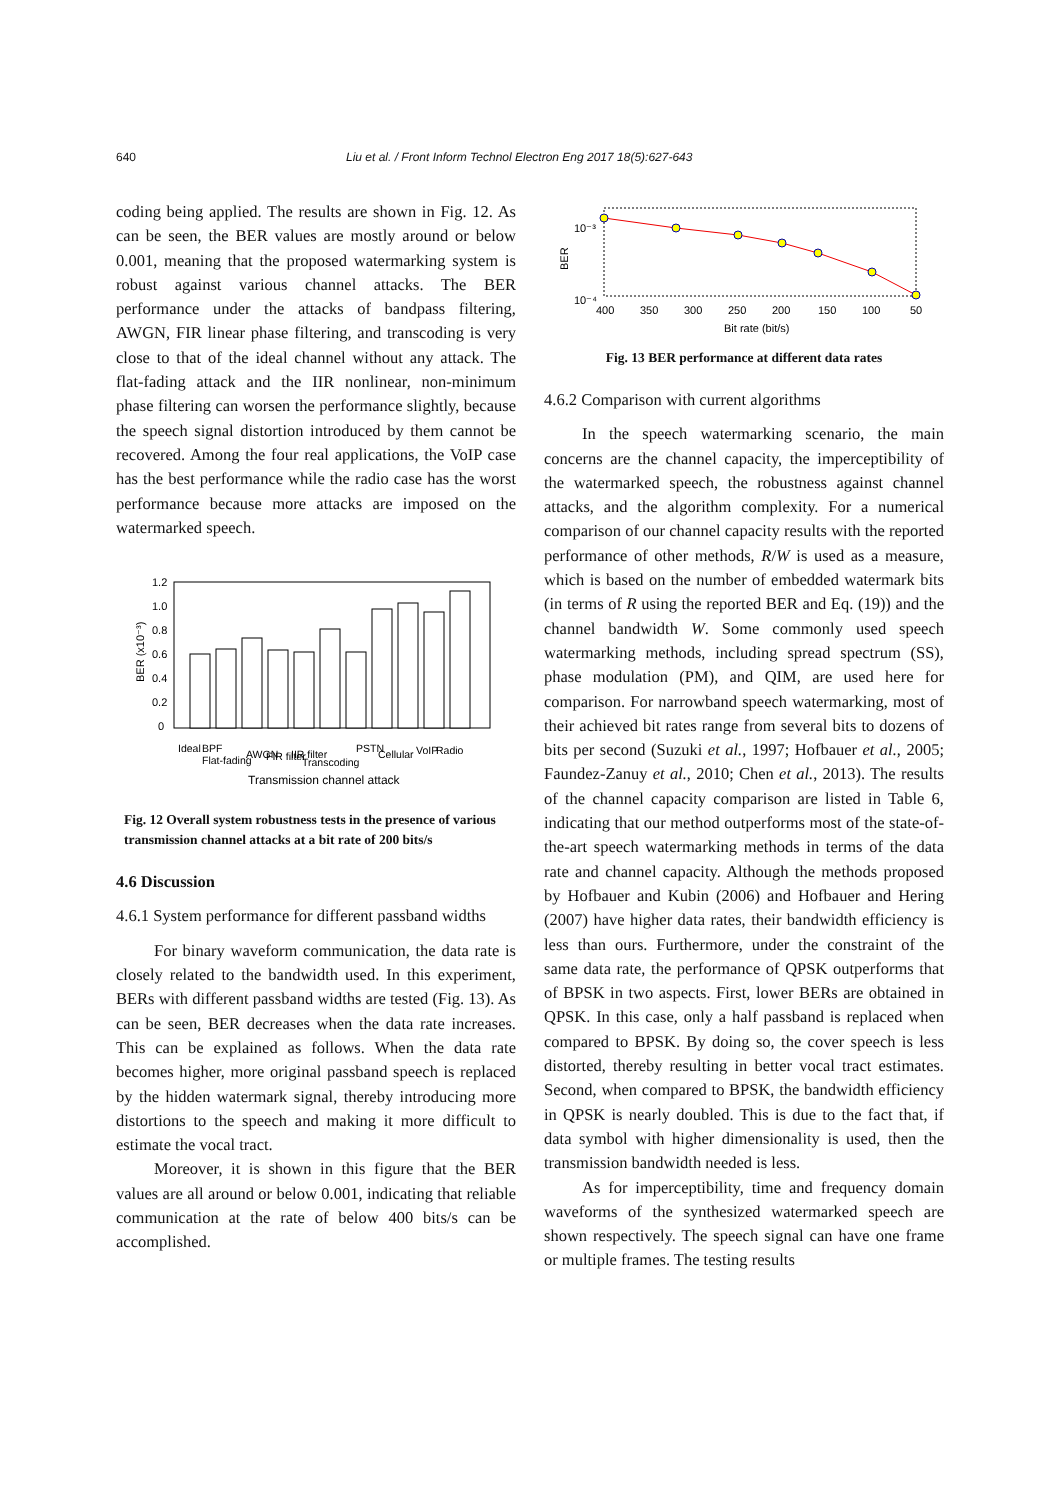640 Liu et al. / Front Inform Technol Electron Eng 2017 18(5):627-643
coding being applied. The results are shown in Fig. 12. As can be seen, the BER values are mostly around or below 0.001, meaning that the proposed watermarking system is robust against various channel attacks. The BER performance under the attacks of bandpass filtering, AWGN, FIR linear phase filtering, and transcoding is very close to that of the ideal channel without any attack. The flat-fading attack and the IIR nonlinear, non-minimum phase filtering can worsen the performance slightly, because the speech signal distortion introduced by them cannot be recovered. Among the four real applications, the VoIP case has the best performance while the radio case has the worst performance because more attacks are imposed on the watermarked speech.
1.2
1.0
0.8
0.6
0.4
0.2
0
BER (x10⁻³)
Ideal
BPF
Flat-fading
AWGN
FIR filter
IIR filter
Transcoding
PSTN
Cellular
VoIP
Radio
Transmission channel attack
Fig. 12 Overall system robustness tests in the presence of various transmission channel attacks at a bit rate of 200 bits/s
4.6 Discussion
4.6.1 System performance for different passband widths
For binary waveform communication, the data rate is closely related to the bandwidth used. In this experiment, BERs with different passband widths are tested (Fig. 13). As can be seen, BER decreases when the data rate increases. This can be explained as follows. When the data rate becomes higher, more original passband speech is replaced by the hidden watermark signal, thereby introducing more distortions to the speech and making it more difficult to estimate the vocal tract.
Moreover, it is shown in this figure that the BER values are all around or below 0.001, indicating that reliable communication at the rate of below 400 bits/s can be accomplished.
10⁻³
10⁻⁴
BER
400
350
300
250
200
150
100
50
Bit rate (bit/s)
Fig. 13 BER performance at different data rates
4.6.2 Comparison with current algorithms
In the speech watermarking scenario, the main concerns are the channel capacity, the imperceptibility of the watermarked speech, the robustness against channel attacks, and the algorithm complexity. For a numerical comparison of our channel capacity results with the reported performance of other methods, R/W is used as a measure, which is based on the number of embedded watermark bits (in terms of R using the reported BER and Eq. (19)) and the channel bandwidth W. Some commonly used speech watermarking methods, including spread spectrum (SS), phase modulation (PM), and QIM, are used here for comparison. For narrowband speech watermarking, most of their achieved bit rates range from several bits to dozens of bits per second (Suzuki et al., 1997; Hofbauer et al., 2005; Faundez-Zanuy et al., 2010; Chen et al., 2013). The results of the channel capacity comparison are listed in Table 6, indicating that our method outperforms most of the state-of-the-art speech watermarking methods in terms of the data rate and channel capacity. Although the methods proposed by Hofbauer and Kubin (2006) and Hofbauer and Hering (2007) have higher data rates, their bandwidth efficiency is less than ours. Furthermore, under the constraint of the same data rate, the performance of QPSK outperforms that of BPSK in two aspects. First, lower BERs are obtained in QPSK. In this case, only a half passband is replaced when compared to BPSK. By doing so, the cover speech is less distorted, thereby resulting in better vocal tract estimates. Second, when compared to BPSK, the bandwidth efficiency in QPSK is nearly doubled. This is due to the fact that, if data symbol with higher dimensionality is used, then the transmission bandwidth needed is less.
As for imperceptibility, time and frequency domain waveforms of the synthesized watermarked speech are shown respectively. The speech signal can have one frame or multiple frames. The testing results